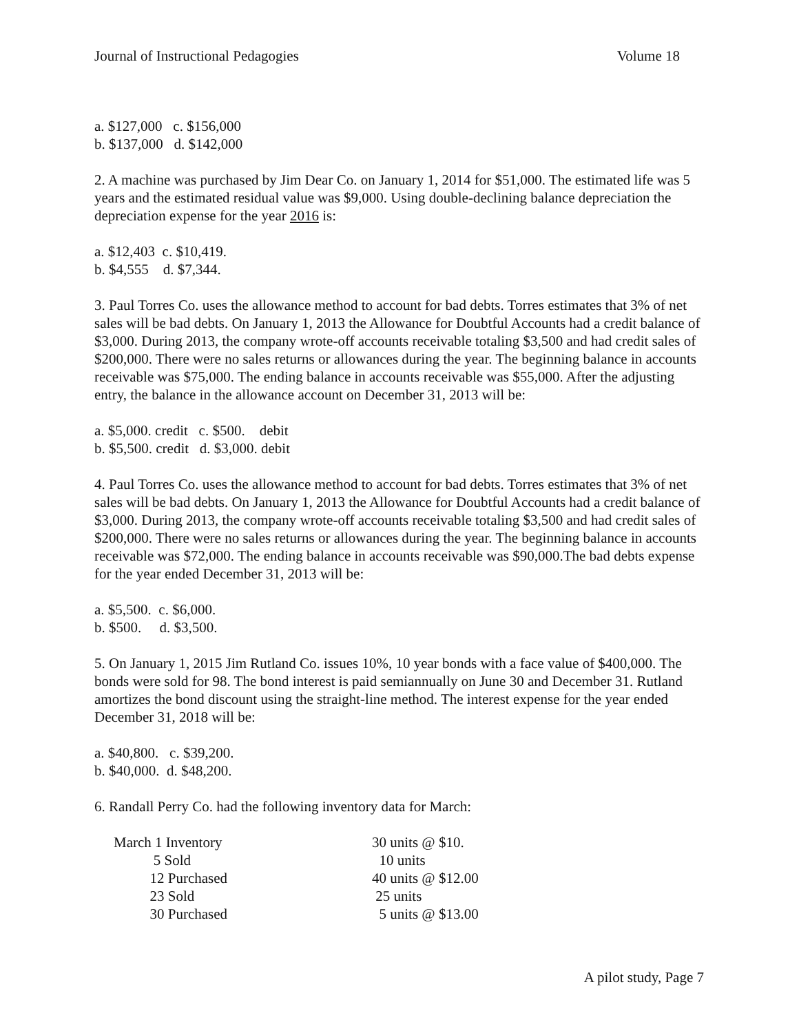Journal of Instructional Pedagogies Volume 18
a. $127,000 c. $156,000
b. $137,000 d. $142,000
2. A machine was purchased by Jim Dear Co. on January 1, 2014 for $51,000. The estimated life was 5 years and the estimated residual value was $9,000. Using double-declining balance depreciation the depreciation expense for the year 2016 is:
a. $12,403 c. $10,419.
b. $4,555 d. $7,344.
3. Paul Torres Co. uses the allowance method to account for bad debts. Torres estimates that 3% of net sales will be bad debts. On January 1, 2013 the Allowance for Doubtful Accounts had a credit balance of $3,000. During 2013, the company wrote-off accounts receivable totaling $3,500 and had credit sales of
$200,000. There were no sales returns or allowances during the year. The beginning balance in accounts receivable was $75,000. The ending balance in accounts receivable was $55,000. After the adjusting entry, the balance in the allowance account on December 31, 2013 will be:
a. $5,000. credit c. $500. debit
b. $5,500. credit d. $3,000. debit
4. Paul Torres Co. uses the allowance method to account for bad debts. Torres estimates that 3% of net sales will be bad debts. On January 1, 2013 the Allowance for Doubtful Accounts had a credit balance of $3,000. During 2013, the company wrote-off accounts receivable totaling $3,500 and had credit sales of $200,000. There were no sales returns or allowances during the year. The beginning balance in accounts receivable was $72,000. The ending balance in accounts receivable was $90,000.The bad debts expense for the year ended December 31, 2013 will be:
a. $5,500. c. $6,000.
b. $500. d. $3,500.
5. On January 1, 2015 Jim Rutland Co. issues 10%, 10 year bonds with a face value of $400,000. The bonds were sold for 98. The bond interest is paid semiannually on June 30 and December 31. Rutland amortizes the bond discount using the straight-line method. The interest expense for the year ended December 31, 2018 will be:
a. $40,800. c. $39,200.
b. $40,000. d. $48,200.
6. Randall Perry Co. had the following inventory data for March:
March 1 Inventory 30 units @ $10.
5 Sold 10 units
12 Purchased 40 units @ $12.00
23 Sold 25 units
30 Purchased 5 units @ $13.00
A pilot study, Page 7